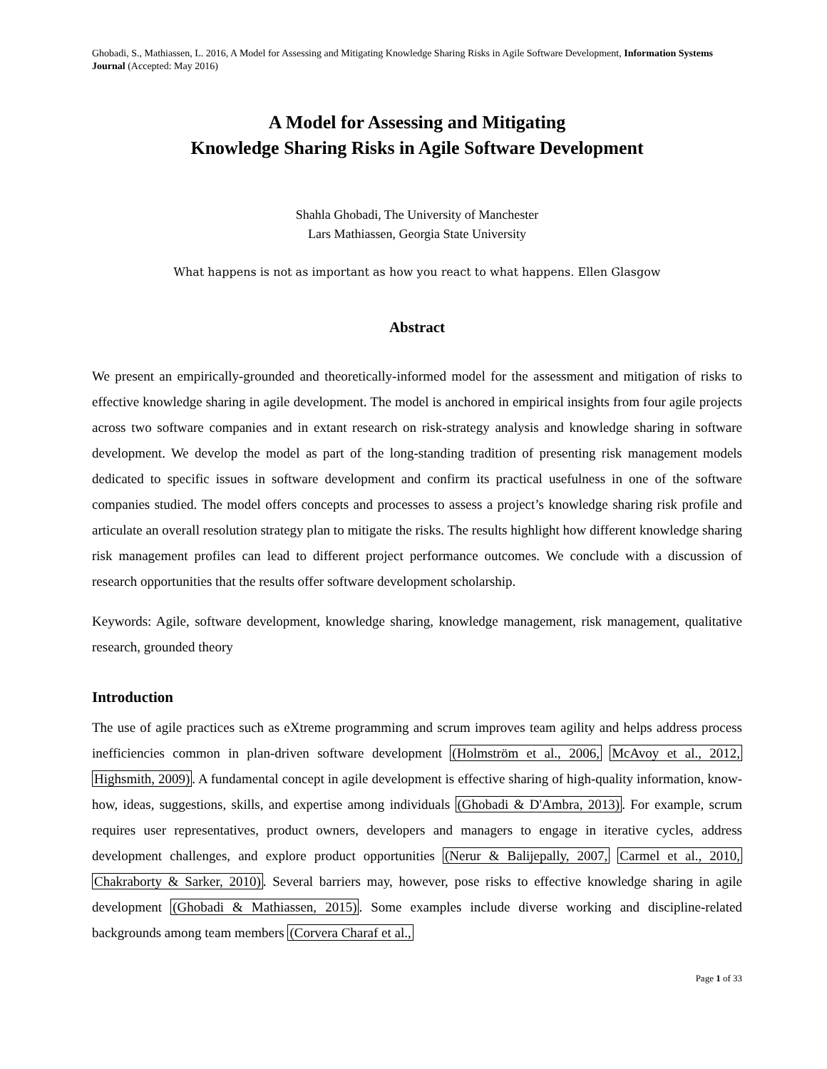Ghobadi, S., Mathiassen, L. 2016, A Model for Assessing and Mitigating Knowledge Sharing Risks in Agile Software Development, Information Systems Journal (Accepted: May 2016)
A Model for Assessing and Mitigating
Knowledge Sharing Risks in Agile Software Development
Shahla Ghobadi, The University of Manchester
Lars Mathiassen, Georgia State University
What happens is not as important as how you react to what happens. Ellen Glasgow
Abstract
We present an empirically-grounded and theoretically-informed model for the assessment and mitigation of risks to effective knowledge sharing in agile development. The model is anchored in empirical insights from four agile projects across two software companies and in extant research on risk-strategy analysis and knowledge sharing in software development. We develop the model as part of the long-standing tradition of presenting risk management models dedicated to specific issues in software development and confirm its practical usefulness in one of the software companies studied. The model offers concepts and processes to assess a project’s knowledge sharing risk profile and articulate an overall resolution strategy plan to mitigate the risks. The results highlight how different knowledge sharing risk management profiles can lead to different project performance outcomes. We conclude with a discussion of research opportunities that the results offer software development scholarship.
Keywords: Agile, software development, knowledge sharing, knowledge management, risk management, qualitative research, grounded theory
Introduction
The use of agile practices such as eXtreme programming and scrum improves team agility and helps address process inefficiencies common in plan-driven software development (Holmström et al., 2006, McAvoy et al., 2012, Highsmith, 2009). A fundamental concept in agile development is effective sharing of high-quality information, know-how, ideas, suggestions, skills, and expertise among individuals (Ghobadi & D'Ambra, 2013). For example, scrum requires user representatives, product owners, developers and managers to engage in iterative cycles, address development challenges, and explore product opportunities (Nerur & Balijepally, 2007, Carmel et al., 2010, Chakraborty & Sarker, 2010). Several barriers may, however, pose risks to effective knowledge sharing in agile development (Ghobadi & Mathiassen, 2015). Some examples include diverse working and discipline-related backgrounds among team members (Corvera Charaf et al.,
Page 1 of 33